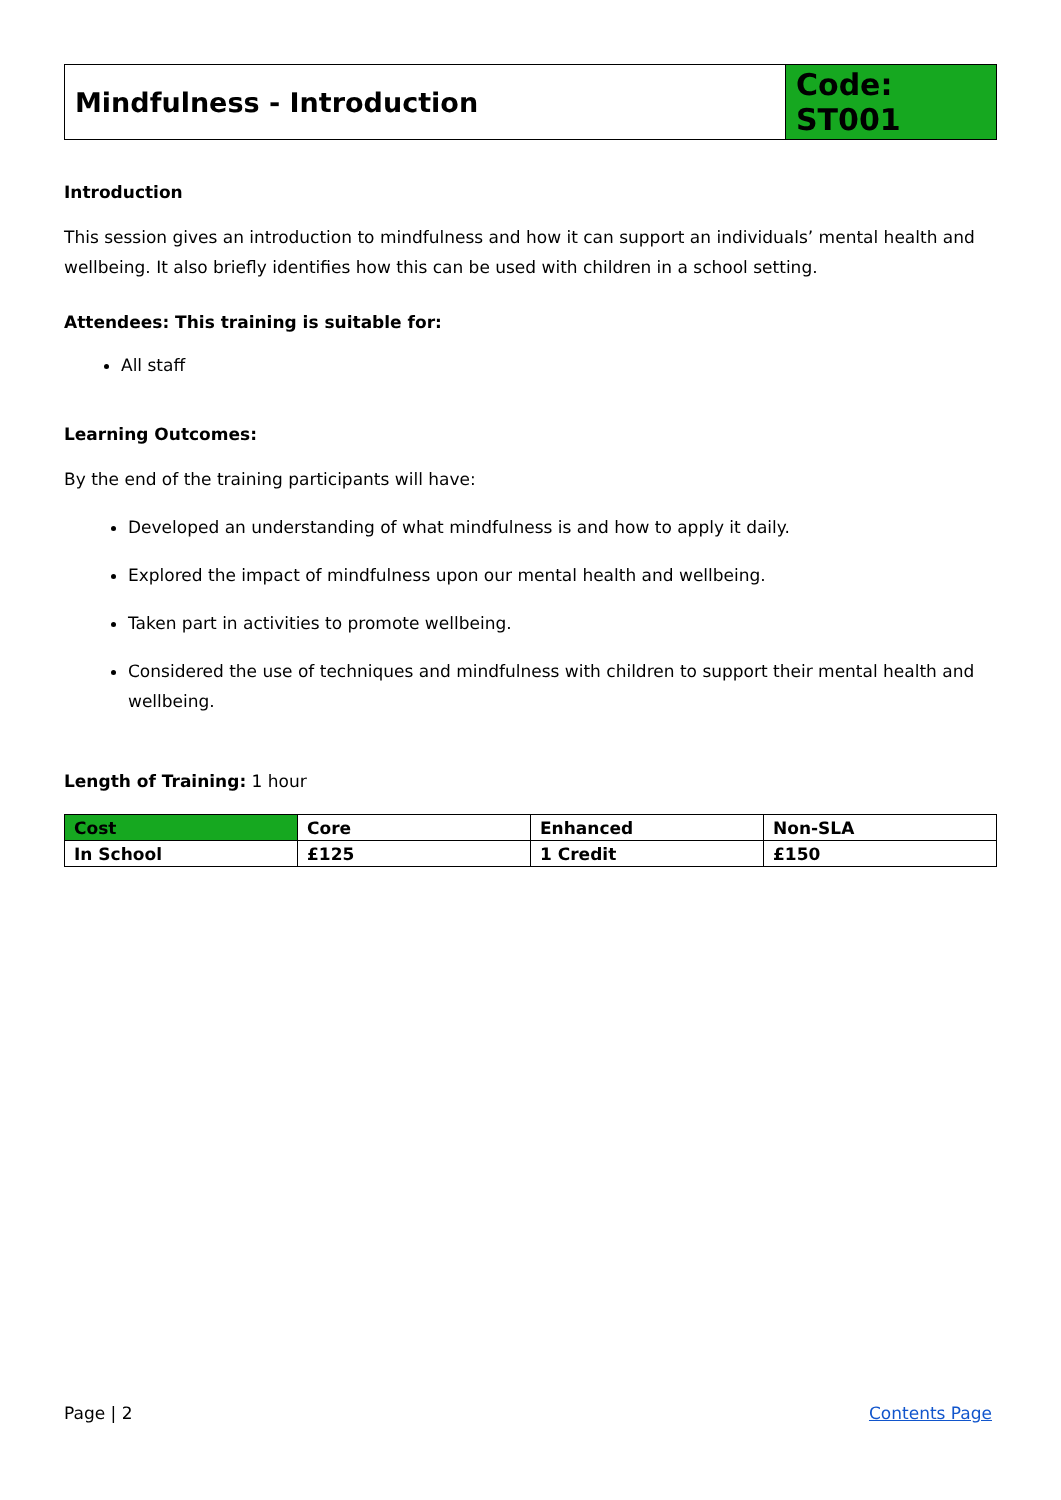| Mindfulness - Introduction | Code: ST001 |
Introduction
This session gives an introduction to mindfulness and how it can support an individuals’ mental health and wellbeing. It also briefly identifies how this can be used with children in a school setting.
Attendees: This training is suitable for:
All staff
Learning Outcomes:
By the end of the training participants will have:
Developed an understanding of what mindfulness is and how to apply it daily.
Explored the impact of mindfulness upon our mental health and wellbeing.
Taken part in activities to promote wellbeing.
Considered the use of techniques and mindfulness with children to support their mental health and wellbeing.
Length of Training: 1 hour
| Cost | Core | Enhanced | Non-SLA |
| In School | £125 | 1 Credit | £150 |
Page | 2 Contents Page